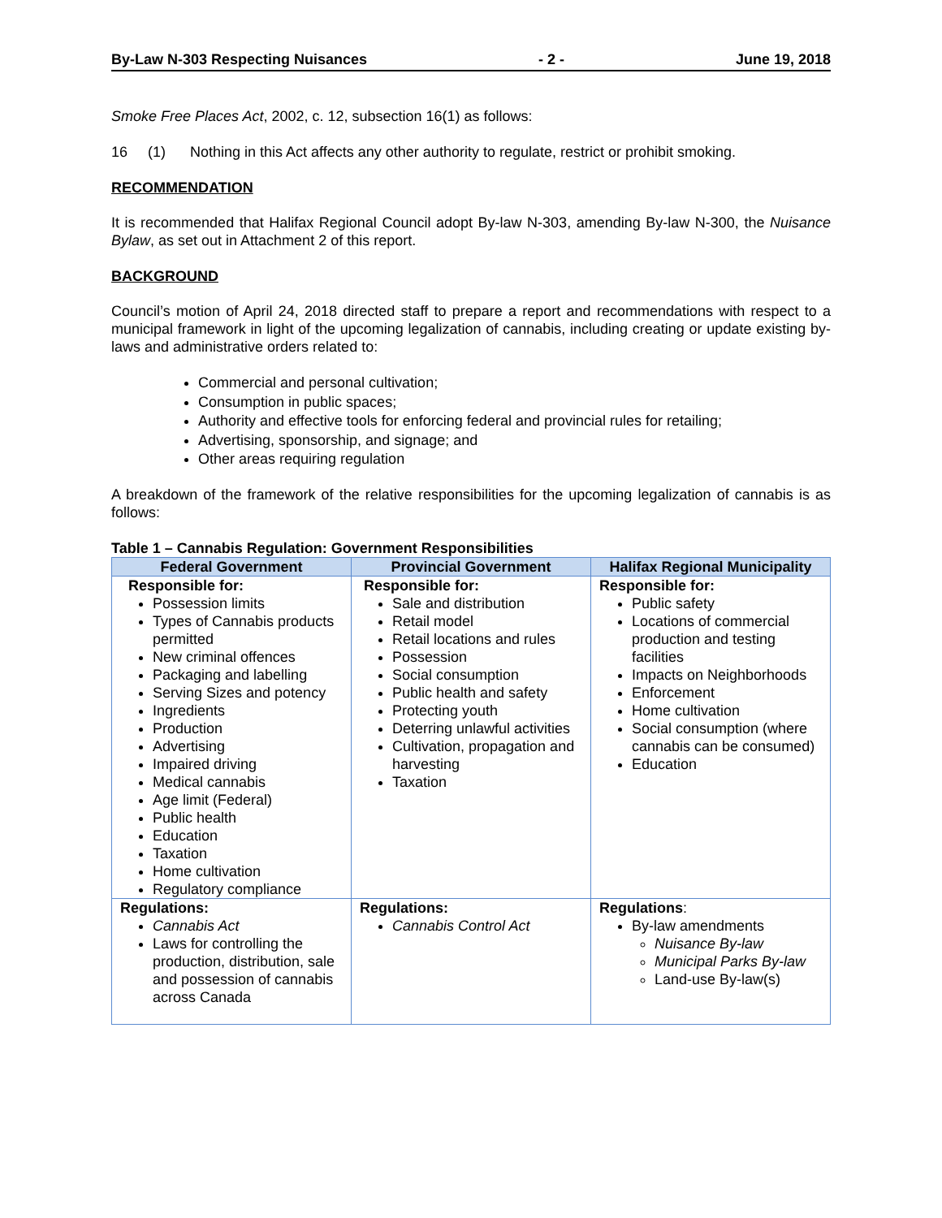By-Law N-303 Respecting Nuisances - 2 - June 19, 2018
Smoke Free Places Act, 2002, c. 12, subsection 16(1) as follows:
16 (1) Nothing in this Act affects any other authority to regulate, restrict or prohibit smoking.
RECOMMENDATION
It is recommended that Halifax Regional Council adopt By-law N-303, amending By-law N-300, the Nuisance Bylaw, as set out in Attachment 2 of this report.
BACKGROUND
Council’s motion of April 24, 2018 directed staff to prepare a report and recommendations with respect to a municipal framework in light of the upcoming legalization of cannabis, including creating or update existing by-laws and administrative orders related to:
Commercial and personal cultivation;
Consumption in public spaces;
Authority and effective tools for enforcing federal and provincial rules for retailing;
Advertising, sponsorship, and signage; and
Other areas requiring regulation
A breakdown of the framework of the relative responsibilities for the upcoming legalization of cannabis is as follows:
Table 1 – Cannabis Regulation: Government Responsibilities
| Federal Government | Provincial Government | Halifax Regional Municipality |
| --- | --- | --- |
| Responsible for: Possession limits Types of Cannabis products permitted New criminal offences Packaging and labelling Serving Sizes and potency Ingredients Production Advertising Impaired driving Medical cannabis Age limit (Federal) Public health Education Taxation Home cultivation Regulatory compliance | Responsible for: Sale and distribution Retail model Retail locations and rules Possession Social consumption Public health and safety Protecting youth Deterring unlawful activities Cultivation, propagation and harvesting Taxation | Responsible for: Public safety Locations of commercial production and testing facilities Impacts on Neighborhoods Enforcement Home cultivation Social consumption (where cannabis can be consumed) Education |
| Regulations: Cannabis Act Laws for controlling the production, distribution, sale and possession of cannabis across Canada | Regulations: Cannabis Control Act | Regulations : By-law amendments Nuisance By-law Municipal Parks By-law Land-use By-law(s) |